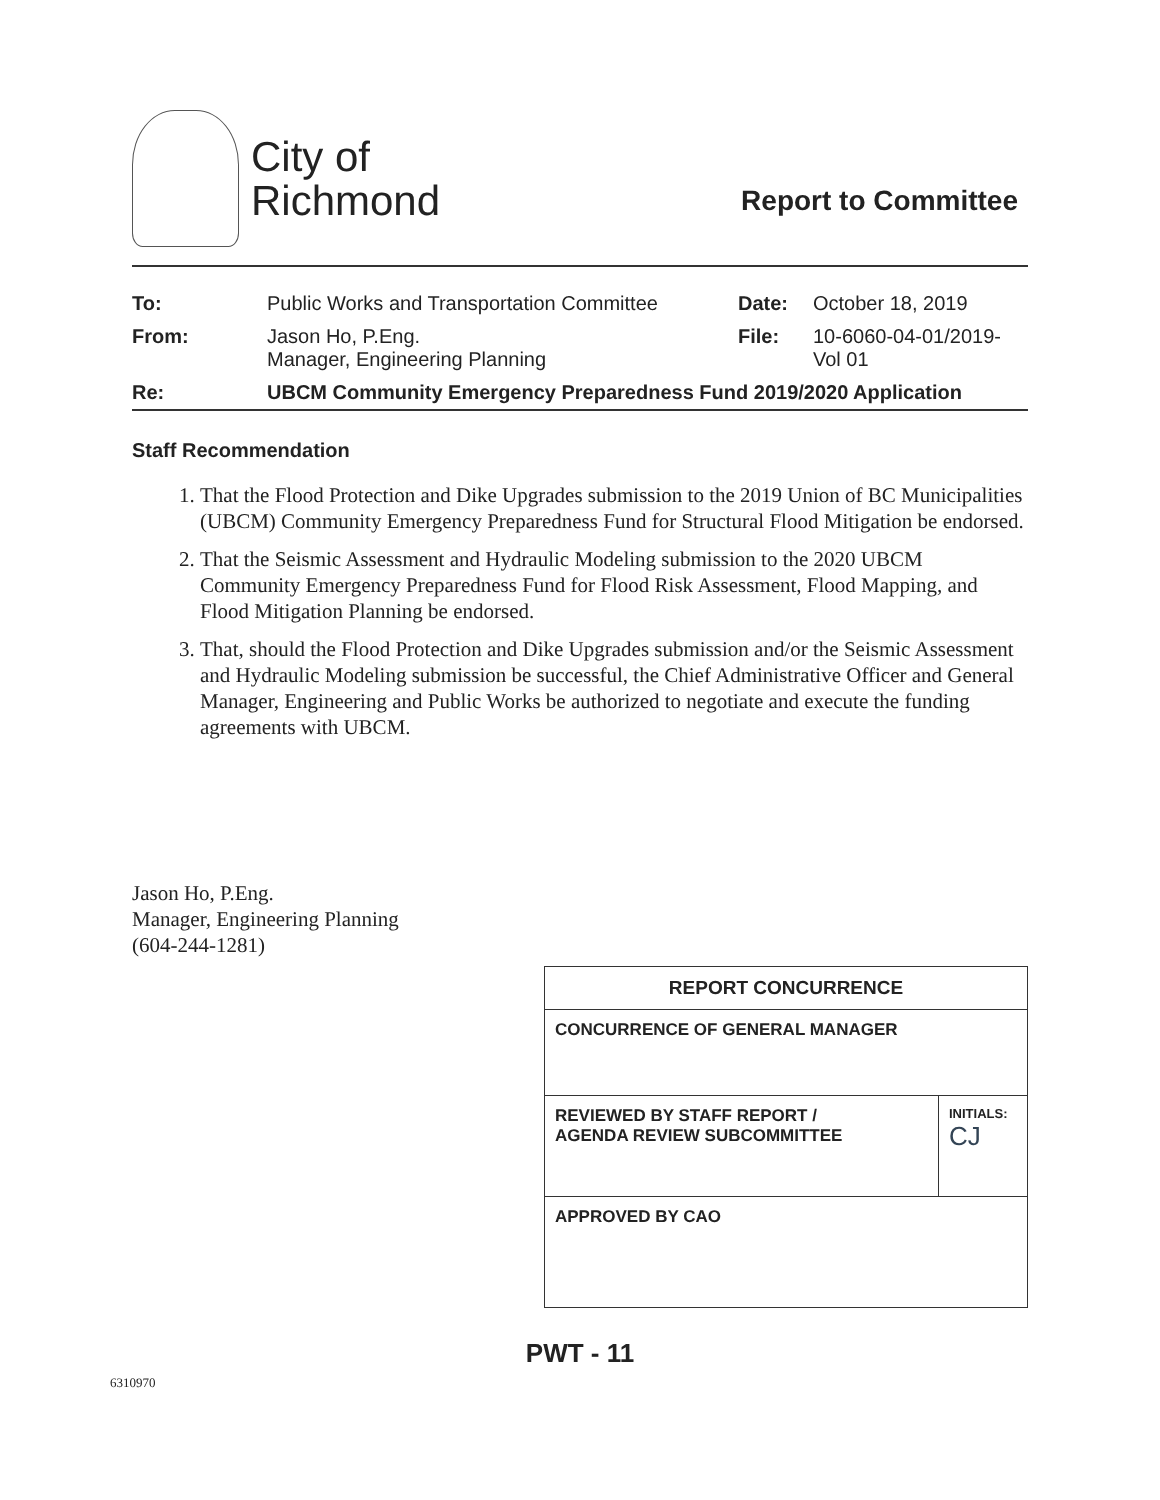City of
Richmond
Report to Committee
| To: | Public Works and Transportation Committee | Date: | October 18, 2019 |
| From: | Jason Ho, P.Eng. Manager, Engineering Planning | File: | 10-6060-04-01/2019- Vol 01 |
| Re: | UBCM Community Emergency Preparedness Fund 2019/2020 Application | | |
Staff Recommendation
1. That the Flood Protection and Dike Upgrades submission to the 2019 Union of BC Municipalities (UBCM) Community Emergency Preparedness Fund for Structural Flood Mitigation be endorsed.
2. That the Seismic Assessment and Hydraulic Modeling submission to the 2020 UBCM Community Emergency Preparedness Fund for Flood Risk Assessment, Flood Mapping, and Flood Mitigation Planning be endorsed.
3. That, should the Flood Protection and Dike Upgrades submission and/or the Seismic Assessment and Hydraulic Modeling submission be successful, the Chief Administrative Officer and General Manager, Engineering and Public Works be authorized to negotiate and execute the funding agreements with UBCM.
Jason Ho, P.Eng.
Manager, Engineering Planning
(604-244-1281)
| REPORT CONCURRENCE | |
| --- | --- |
| CONCURRENCE OF GENERAL MANAGER | |
| REVIEWED BY STAFF REPORT / AGENDA REVIEW SUBCOMMITTEE | INITIALS: CJ |
| APPROVED BY CAO | |
PWT - 11
6310970